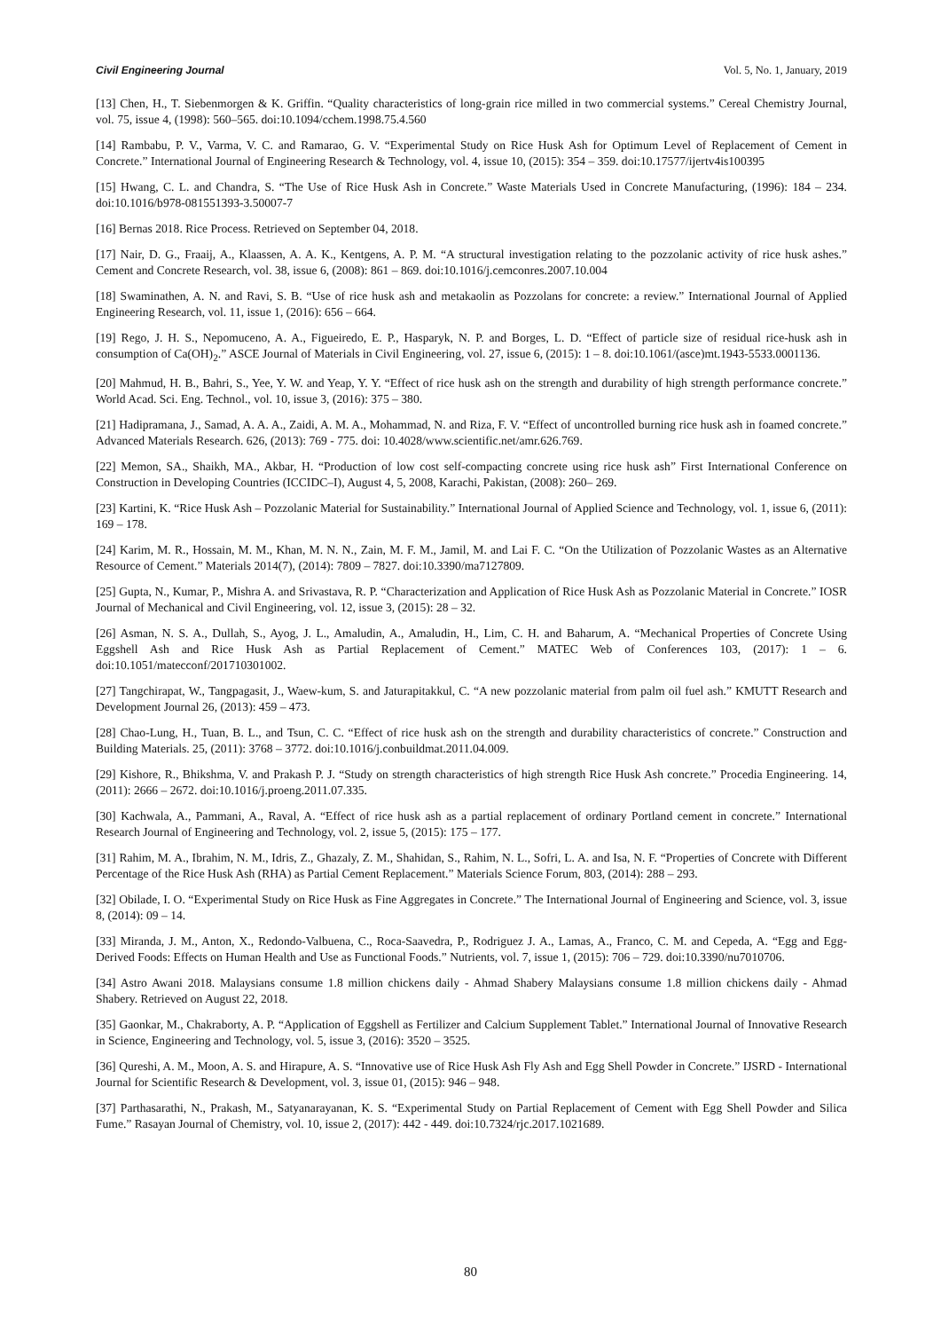Civil Engineering Journal Vol. 5, No. 1, January, 2019
[13] Chen, H., T. Siebenmorgen & K. Griffin. “Quality characteristics of long-grain rice milled in two commercial systems.” Cereal Chemistry Journal, vol. 75, issue 4, (1998): 560–565. doi:10.1094/cchem.1998.75.4.560
[14] Rambabu, P. V., Varma, V. C. and Ramarao, G. V. “Experimental Study on Rice Husk Ash for Optimum Level of Replacement of Cement in Concrete.” International Journal of Engineering Research & Technology, vol. 4, issue 10, (2015): 354 – 359. doi:10.17577/ijertv4is100395
[15] Hwang, C. L. and Chandra, S. “The Use of Rice Husk Ash in Concrete.” Waste Materials Used in Concrete Manufacturing, (1996): 184 – 234. doi:10.1016/b978-081551393-3.50007-7
[16] Bernas 2018. Rice Process. Retrieved on September 04, 2018.
[17] Nair, D. G., Fraaij, A., Klaassen, A. A. K., Kentgens, A. P. M. “A structural investigation relating to the pozzolanic activity of rice husk ashes.” Cement and Concrete Research, vol. 38, issue 6, (2008): 861 – 869. doi:10.1016/j.cemconres.2007.10.004
[18] Swaminathen, A. N. and Ravi, S. B. “Use of rice husk ash and metakaolin as Pozzolans for concrete: a review.” International Journal of Applied Engineering Research, vol. 11, issue 1, (2016): 656 – 664.
[19] Rego, J. H. S., Nepomuceno, A. A., Figueiredo, E. P., Hasparyk, N. P. and Borges, L. D. “Effect of particle size of residual rice-husk ash in consumption of Ca(OH)<sub>2</sub>.” ASCE Journal of Materials in Civil Engineering, vol. 27, issue 6, (2015): 1 – 8. doi:10.1061/(asce)mt.1943-5533.0001136.
[20] Mahmud, H. B., Bahri, S., Yee, Y. W. and Yeap, Y. Y. “Effect of rice husk ash on the strength and durability of high strength performance concrete.” World Acad. Sci. Eng. Technol., vol. 10, issue 3, (2016): 375 – 380.
[21] Hadipramana, J., Samad, A. A. A., Zaidi, A. M. A., Mohammad, N. and Riza, F. V. “Effect of uncontrolled burning rice husk ash in foamed concrete.” Advanced Materials Research. 626, (2013): 769 - 775. doi: 10.4028/www.scientific.net/amr.626.769.
[22] Memon, SA., Shaikh, MA., Akbar, H. “Production of low cost self-compacting concrete using rice husk ash” First International Conference on Construction in Developing Countries (ICCIDC–I), August 4, 5, 2008, Karachi, Pakistan, (2008): 260– 269.
[23] Kartini, K. “Rice Husk Ash – Pozzolanic Material for Sustainability.” International Journal of Applied Science and Technology, vol. 1, issue 6, (2011): 169 – 178.
[24] Karim, M. R., Hossain, M. M., Khan, M. N. N., Zain, M. F. M., Jamil, M. and Lai F. C. “On the Utilization of Pozzolanic Wastes as an Alternative Resource of Cement.” Materials 2014(7), (2014): 7809 – 7827. doi:10.3390/ma7127809.
[25] Gupta, N., Kumar, P., Mishra A. and Srivastava, R. P. “Characterization and Application of Rice Husk Ash as Pozzolanic Material in Concrete.” IOSR Journal of Mechanical and Civil Engineering, vol. 12, issue 3, (2015): 28 – 32.
[26] Asman, N. S. A., Dullah, S., Ayog, J. L., Amaludin, A., Amaludin, H., Lim, C. H. and Baharum, A. “Mechanical Properties of Concrete Using Eggshell Ash and Rice Husk Ash as Partial Replacement of Cement.” MATEC Web of Conferences 103, (2017): 1 – 6. doi:10.1051/matecconf/201710301002.
[27] Tangchirapat, W., Tangpagasit, J., Waew-kum, S. and Jaturapitakkul, C. “A new pozzolanic material from palm oil fuel ash.” KMUTT Research and Development Journal 26, (2013): 459 – 473.
[28] Chao-Lung, H., Tuan, B. L., and Tsun, C. C. “Effect of rice husk ash on the strength and durability characteristics of concrete.” Construction and Building Materials. 25, (2011): 3768 – 3772. doi:10.1016/j.conbuildmat.2011.04.009.
[29] Kishore, R., Bhikshma, V. and Prakash P. J. “Study on strength characteristics of high strength Rice Husk Ash concrete.” Procedia Engineering. 14, (2011): 2666 – 2672. doi:10.1016/j.proeng.2011.07.335.
[30] Kachwala, A., Pammani, A., Raval, A. “Effect of rice husk ash as a partial replacement of ordinary Portland cement in concrete.” International Research Journal of Engineering and Technology, vol. 2, issue 5, (2015): 175 – 177.
[31] Rahim, M. A., Ibrahim, N. M., Idris, Z., Ghazaly, Z. M., Shahidan, S., Rahim, N. L., Sofri, L. A. and Isa, N. F. “Properties of Concrete with Different Percentage of the Rice Husk Ash (RHA) as Partial Cement Replacement.” Materials Science Forum, 803, (2014): 288 – 293.
[32] Obilade, I. O. “Experimental Study on Rice Husk as Fine Aggregates in Concrete.” The International Journal of Engineering and Science, vol. 3, issue 8, (2014): 09 – 14.
[33] Miranda, J. M., Anton, X., Redondo-Valbuena, C., Roca-Saavedra, P., Rodriguez J. A., Lamas, A., Franco, C. M. and Cepeda, A. “Egg and Egg-Derived Foods: Effects on Human Health and Use as Functional Foods.” Nutrients, vol. 7, issue 1, (2015): 706 – 729. doi:10.3390/nu7010706.
[34] Astro Awani 2018. Malaysians consume 1.8 million chickens daily - Ahmad Shabery Malaysians consume 1.8 million chickens daily - Ahmad Shabery. Retrieved on August 22, 2018.
[35] Gaonkar, M., Chakraborty, A. P. “Application of Eggshell as Fertilizer and Calcium Supplement Tablet.” International Journal of Innovative Research in Science, Engineering and Technology, vol. 5, issue 3, (2016): 3520 – 3525.
[36] Qureshi, A. M., Moon, A. S. and Hirapure, A. S. “Innovative use of Rice Husk Ash Fly Ash and Egg Shell Powder in Concrete.” IJSRD - International Journal for Scientific Research & Development, vol. 3, issue 01, (2015): 946 – 948.
[37] Parthasarathi, N., Prakash, M., Satyanarayanan, K. S. “Experimental Study on Partial Replacement of Cement with Egg Shell Powder and Silica Fume.” Rasayan Journal of Chemistry, vol. 10, issue 2, (2017): 442 - 449. doi:10.7324/rjc.2017.1021689.
80